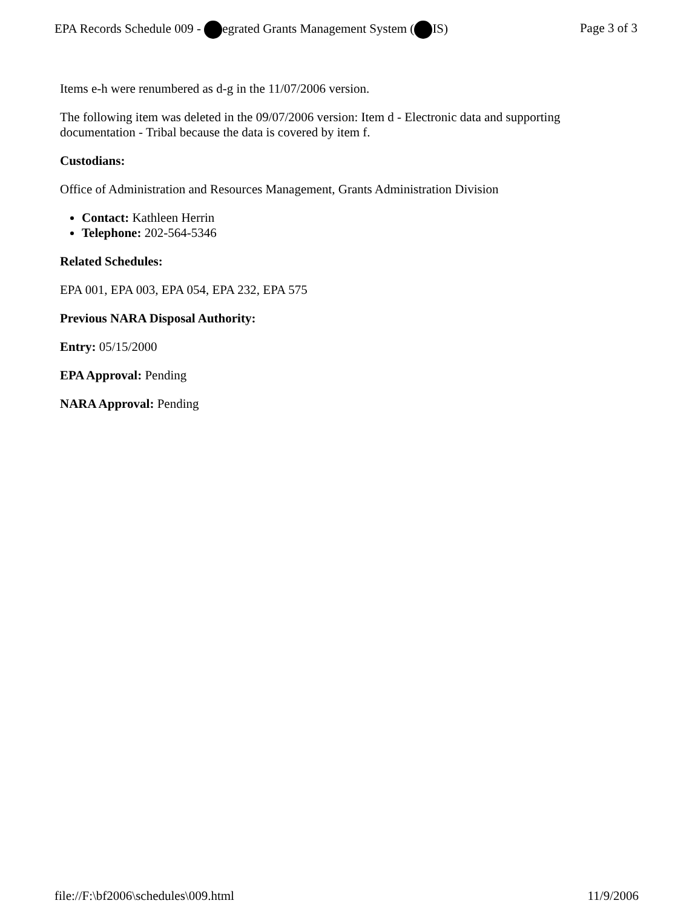EPA Records Schedule 009 - egrated Grants Management System ( IS) Page 3 of 3
Items e-h were renumbered as d-g in the 11/07/2006 version.
The following item was deleted in the 09/07/2006 version: Item d - Electronic data and supporting documentation - Tribal because the data is covered by item f.
Custodians:
Office of Administration and Resources Management, Grants Administration Division
Contact: Kathleen Herrin
Telephone: 202-564-5346
Related Schedules:
EPA 001, EPA 003, EPA 054, EPA 232, EPA 575
Previous NARA Disposal Authority:
Entry: 05/15/2000
EPA Approval: Pending
NARA Approval: Pending
file://F:\bf2006\schedules\009.html 11/9/2006